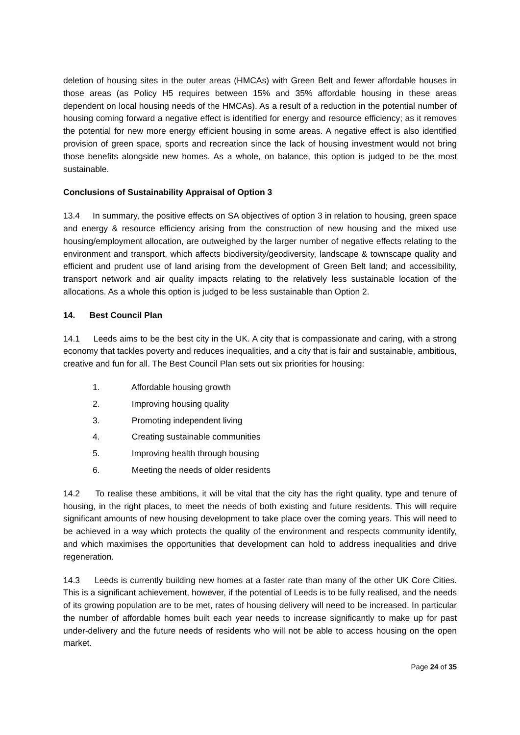deletion of housing sites in the outer areas (HMCAs) with Green Belt and fewer affordable houses in those areas (as Policy H5 requires between 15% and 35% affordable housing in these areas dependent on local housing needs of the HMCAs). As a result of a reduction in the potential number of housing coming forward a negative effect is identified for energy and resource efficiency; as it removes the potential for new more energy efficient housing in some areas. A negative effect is also identified provision of green space, sports and recreation since the lack of housing investment would not bring those benefits alongside new homes. As a whole, on balance, this option is judged to be the most sustainable.
Conclusions of Sustainability Appraisal of Option 3
13.4 In summary, the positive effects on SA objectives of option 3 in relation to housing, green space and energy & resource efficiency arising from the construction of new housing and the mixed use housing/employment allocation, are outweighed by the larger number of negative effects relating to the environment and transport, which affects biodiversity/geodiversity, landscape & townscape quality and efficient and prudent use of land arising from the development of Green Belt land; and accessibility, transport network and air quality impacts relating to the relatively less sustainable location of the allocations. As a whole this option is judged to be less sustainable than Option 2.
14. Best Council Plan
14.1 Leeds aims to be the best city in the UK. A city that is compassionate and caring, with a strong economy that tackles poverty and reduces inequalities, and a city that is fair and sustainable, ambitious, creative and fun for all. The Best Council Plan sets out six priorities for housing:
1. Affordable housing growth
2. Improving housing quality
3. Promoting independent living
4. Creating sustainable communities
5. Improving health through housing
6. Meeting the needs of older residents
14.2 To realise these ambitions, it will be vital that the city has the right quality, type and tenure of housing, in the right places, to meet the needs of both existing and future residents. This will require significant amounts of new housing development to take place over the coming years. This will need to be achieved in a way which protects the quality of the environment and respects community identify, and which maximises the opportunities that development can hold to address inequalities and drive regeneration.
14.3 Leeds is currently building new homes at a faster rate than many of the other UK Core Cities. This is a significant achievement, however, if the potential of Leeds is to be fully realised, and the needs of its growing population are to be met, rates of housing delivery will need to be increased. In particular the number of affordable homes built each year needs to increase significantly to make up for past under-delivery and the future needs of residents who will not be able to access housing on the open market.
Page 24 of 35